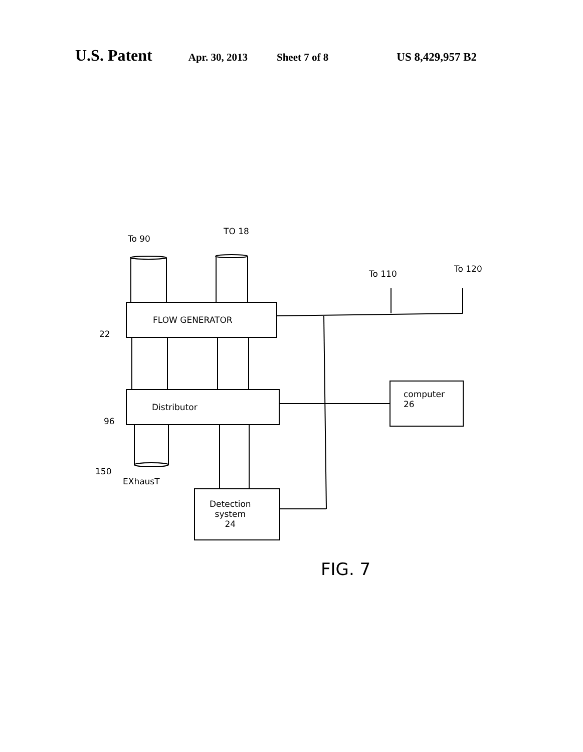U.S. Patent
Apr. 30, 2013 Sheet 7 of 8 US 8,429,957 B2
To 90
TO 18
To 110 To 120
FLOW GENERATOR
22
Distributor
96
computer
26
150
EXhausT
Detection
system
24
FIG. 7